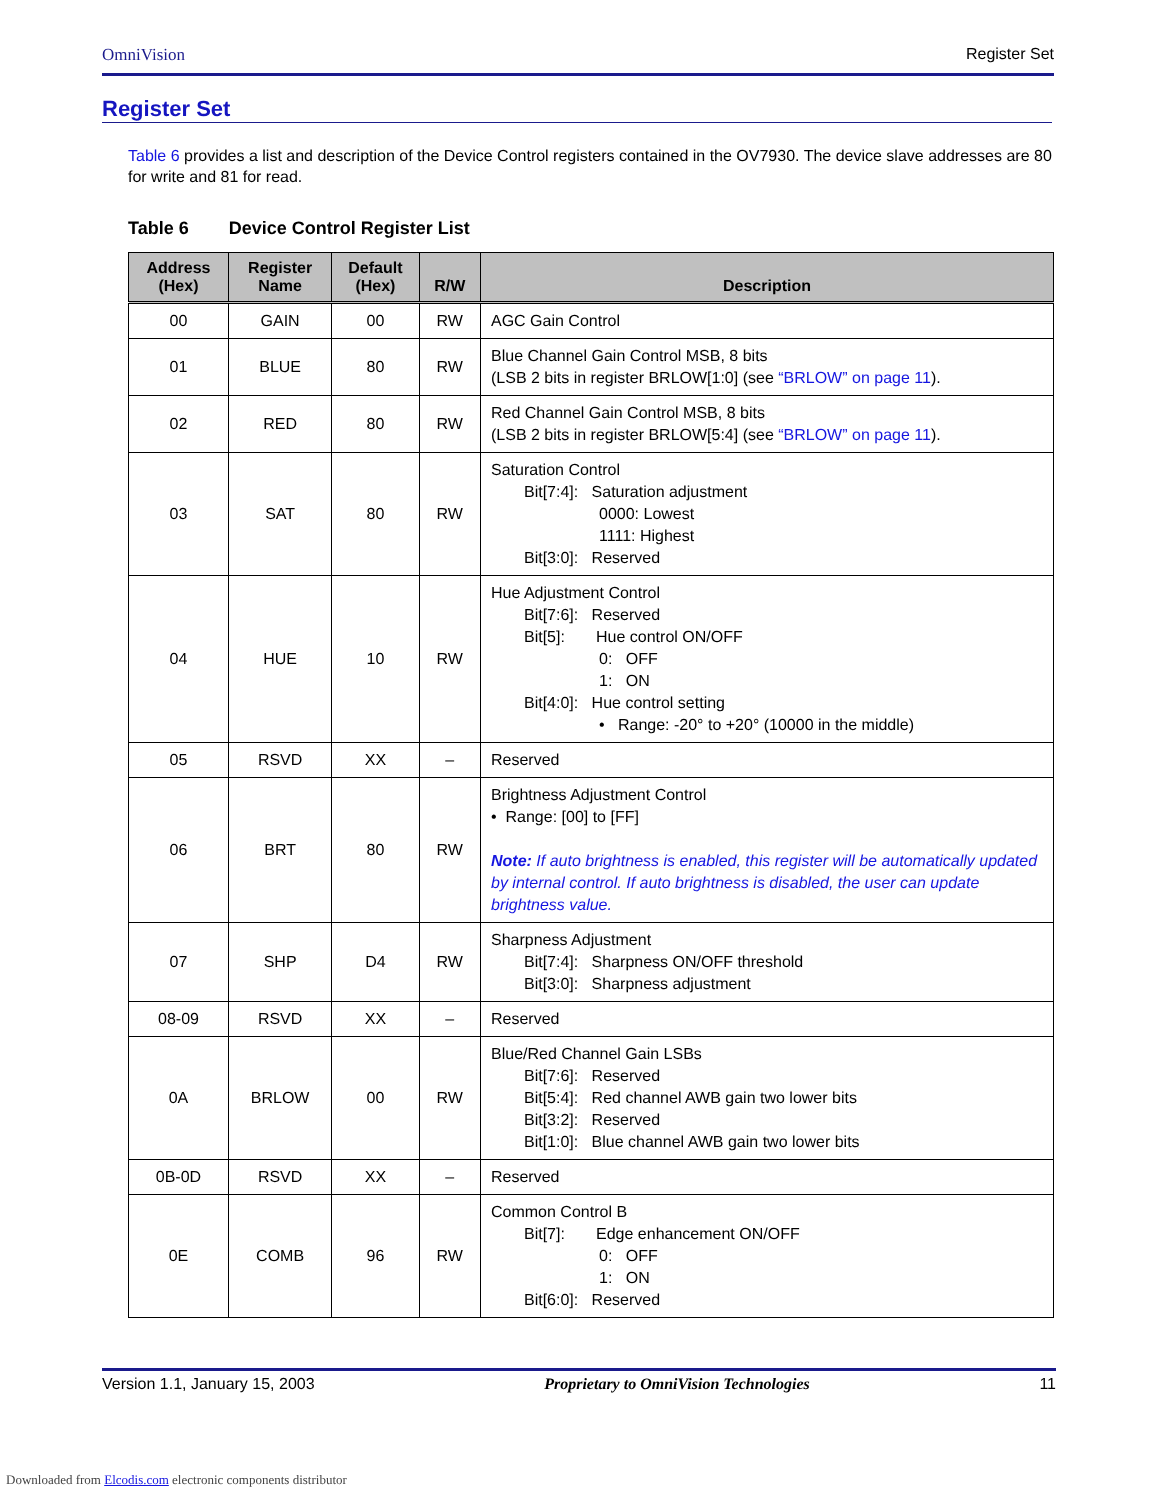OmniVision Register Set
Register Set
Table 6 provides a list and description of the Device Control registers contained in the OV7930. The device slave addresses are 80 for write and 81 for read.
Table 6 Device Control Register List
| Address (Hex) | Register Name | Default (Hex) | R/W | Description |
| --- | --- | --- | --- | --- |
| 00 | GAIN | 00 | RW | AGC Gain Control |
| 01 | BLUE | 80 | RW | Blue Channel Gain Control MSB, 8 bits (LSB 2 bits in register BRLOW[1:0] (see “BRLOW” on page 11 ). |
| 02 | RED | 80 | RW | Red Channel Gain Control MSB, 8 bits (LSB 2 bits in register BRLOW[5:4] (see “BRLOW” on page 11 ). |
| 03 | SAT | 80 | RW | Saturation Control Bit[7:4]: Saturation adjustment 0000: Lowest 1111: Highest Bit[3:0]: Reserved |
| 04 | HUE | 10 | RW | Hue Adjustment Control Bit[7:6]: Reserved Bit[5]: Hue control ON/OFF 0: OFF 1: ON Bit[4:0]: Hue control setting • Range: -20° to +20° (10000 in the middle) |
| 05 | RSVD | XX | – | Reserved |
| 06 | BRT | 80 | RW | Brightness Adjustment Control • Range: [00] to [FF] Note: If auto brightness is enabled, this register will be automatically updated by internal control. If auto brightness is disabled, the user can update brightness value. |
| 07 | SHP | D4 | RW | Sharpness Adjustment Bit[7:4]: Sharpness ON/OFF threshold Bit[3:0]: Sharpness adjustment |
| 08-09 | RSVD | XX | – | Reserved |
| 0A | BRLOW | 00 | RW | Blue/Red Channel Gain LSBs Bit[7:6]: Reserved Bit[5:4]: Red channel AWB gain two lower bits Bit[3:2]: Reserved Bit[1:0]: Blue channel AWB gain two lower bits |
| 0B-0D | RSVD | XX | – | Reserved |
| 0E | COMB | 96 | RW | Common Control B Bit[7]: Edge enhancement ON/OFF 0: OFF 1: ON Bit[6:0]: Reserved |
Version 1.1, January 15, 2003 Proprietary to OmniVision Technologies 11
Downloaded from Elcodis.com electronic components distributor